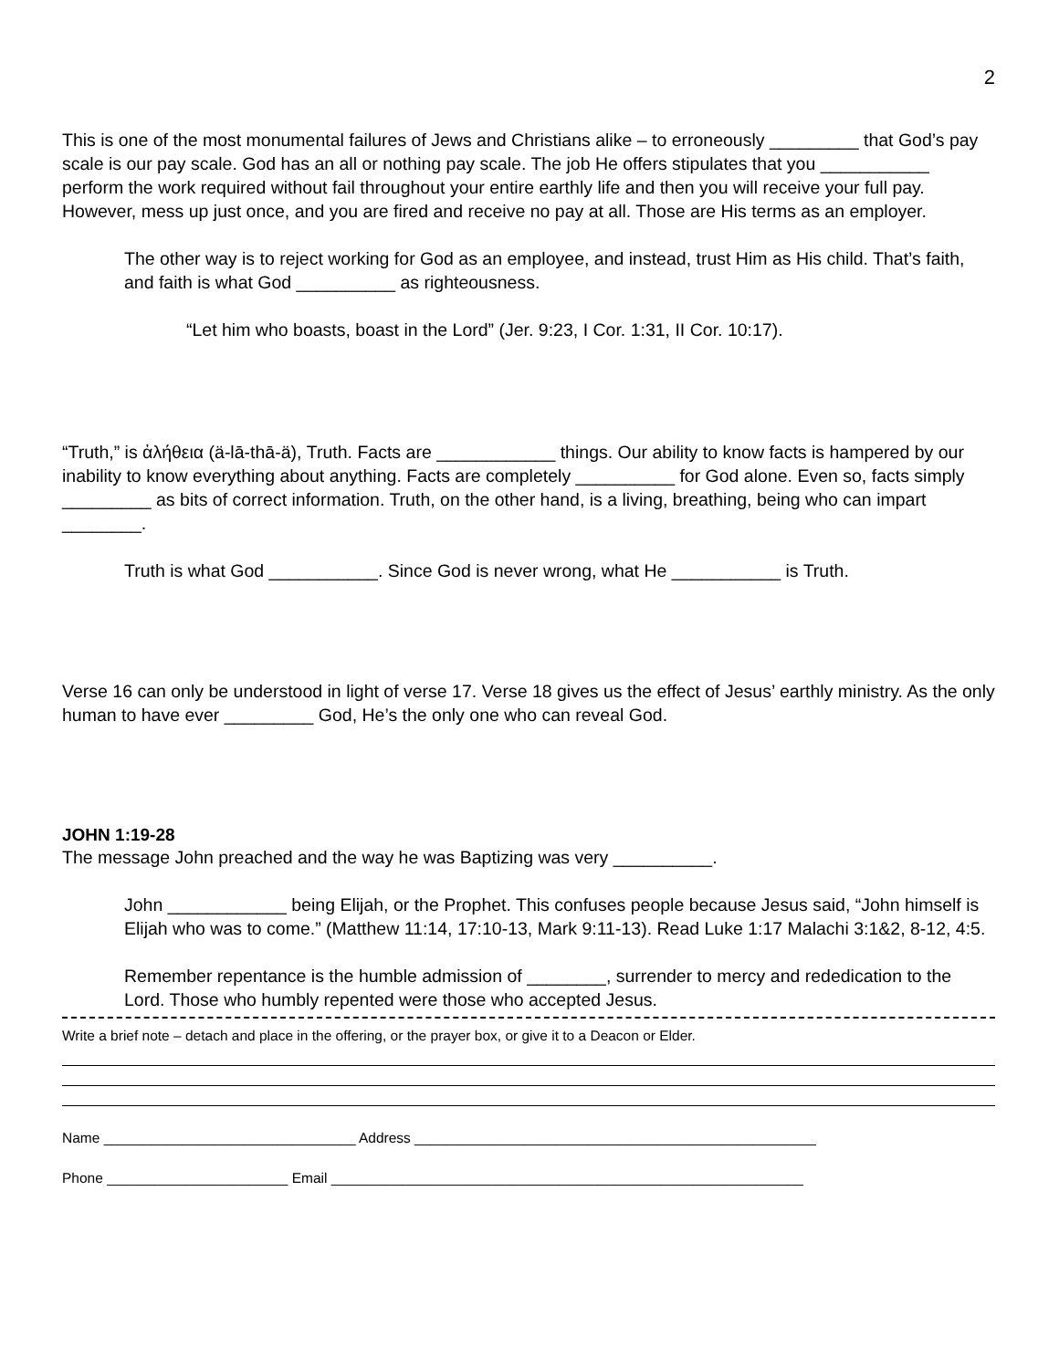2
This is one of the most monumental failures of Jews and Christians alike – to erroneously _________ that God’s pay scale is our pay scale. God has an all or nothing pay scale. The job He offers stipulates that you ___________ perform the work required without fail throughout your entire earthly life and then you will receive your full pay. However, mess up just once, and you are fired and receive no pay at all. Those are His terms as an employer.
The other way is to reject working for God as an employee, and instead, trust Him as His child. That’s faith, and faith is what God __________ as righteousness.
“Let him who boasts, boast in the Lord” (Jer. 9:23, I Cor. 1:31, II Cor. 10:17).
“Truth,” is ἀλήθεια (ä-lā-thā-ä), Truth. Facts are ____________ things. Our ability to know facts is hampered by our inability to know everything about anything. Facts are completely __________ for God alone. Even so, facts simply _________ as bits of correct information. Truth, on the other hand, is a living, breathing, being who can impart ________.
Truth is what God ___________. Since God is never wrong, what He ___________ is Truth.
Verse 16 can only be understood in light of verse 17. Verse 18 gives us the effect of Jesus’ earthly ministry. As the only human to have ever _________ God, He’s the only one who can reveal God.
JOHN 1:19-28
The message John preached and the way he was Baptizing was very __________.
John ____________ being Elijah, or the Prophet. This confuses people because Jesus said, “John himself is Elijah who was to come.” (Matthew 11:14, 17:10-13, Mark 9:11-13). Read Luke 1:17 Malachi 3:1&2, 8-12, 4:5.
Remember repentance is the humble admission of ________, surrender to mercy and rededication to the Lord. Those who humbly repented were those who accepted Jesus.
Write a brief note – detach and place in the offering, or the prayer box, or give it to a Deacon or Elder.
Name ________________________________ Address ___________________________________________________
Phone _______________________ Email ____________________________________________________________